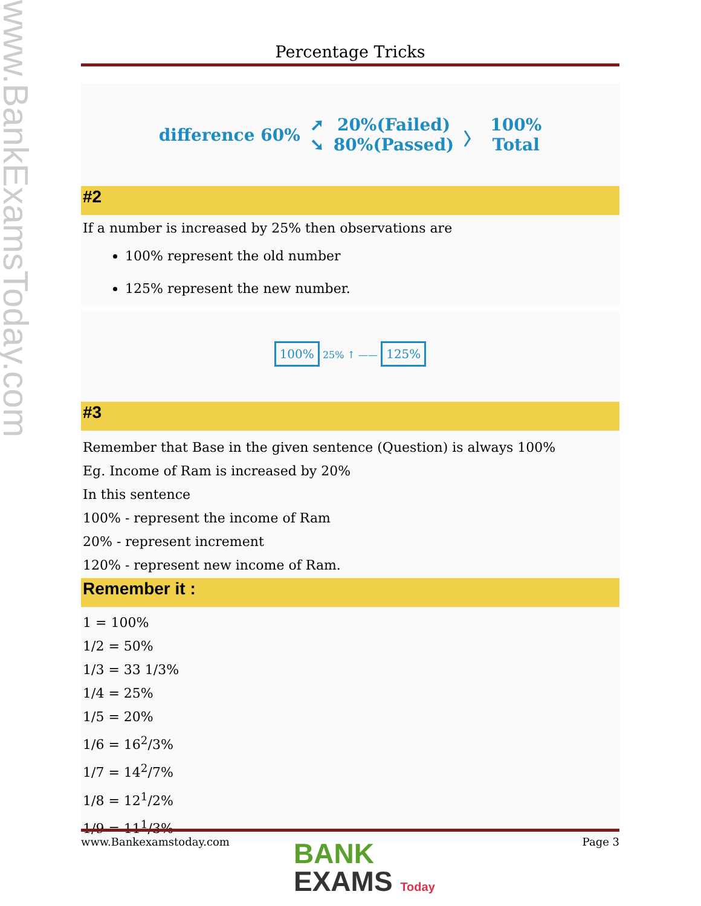www.BankExamsToday.com
Percentage Tricks
difference 60% ➚
➘ 20%(Failed)
80%(Passed) 〉 100%
Total
#2
If a number is increased by 25% then observations are
100% represent the old number
125% represent the new number.
100% 25% ↑ —— 125%
#3
Remember that Base in the given sentence (Question) is always 100%
Eg. Income of Ram is increased by 20%
In this sentence
100% - represent the income of Ram
20% - represent increment
120% - represent new income of Ram.
Remember it :
1 = 100%
1/2 = 50%
1/3 = 33 1/3%
1/4 = 25%
1/5 = 20%
1/6 = 16<sup>2</sup>/3%
1/7 = 14<sup>2</sup>/7%
1/8 = 12<sup>1</sup>/2%
1/9 = 11<sup>1</sup>/3%
www.Bankexamstoday.com Page 3
BANK
EXAMS Today